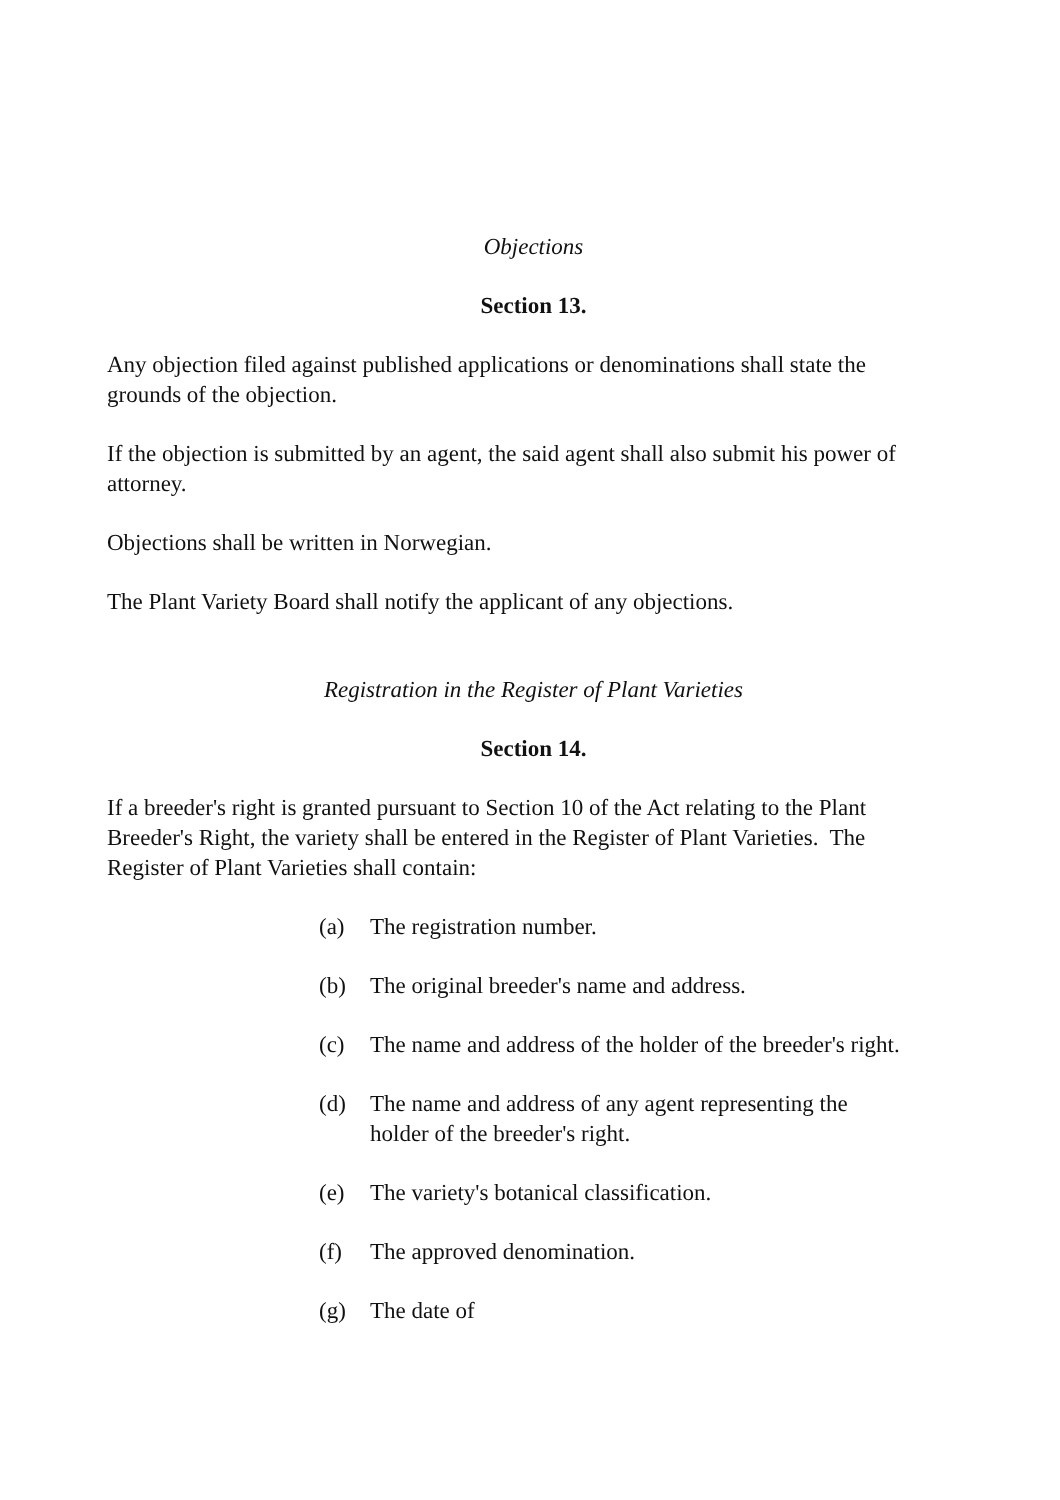Objections
Section 13.
Any objection filed against published applications or denominations shall state the grounds of the objection.
If the objection is submitted by an agent, the said agent shall also submit his power of attorney.
Objections shall be written in Norwegian.
The Plant Variety Board shall notify the applicant of any objections.
Registration in the Register of Plant Varieties
Section 14.
If a breeder's right is granted pursuant to Section 10 of the Act relating to the Plant Breeder's Right, the variety shall be entered in the Register of Plant Varieties. The Register of Plant Varieties shall contain:
(a) The registration number.
(b) The original breeder's name and address.
(c) The name and address of the holder of the breeder's right.
(d) The name and address of any agent representing the holder of the breeder's right.
(e) The variety's botanical classification.
(f) The approved denomination.
(g) The date of